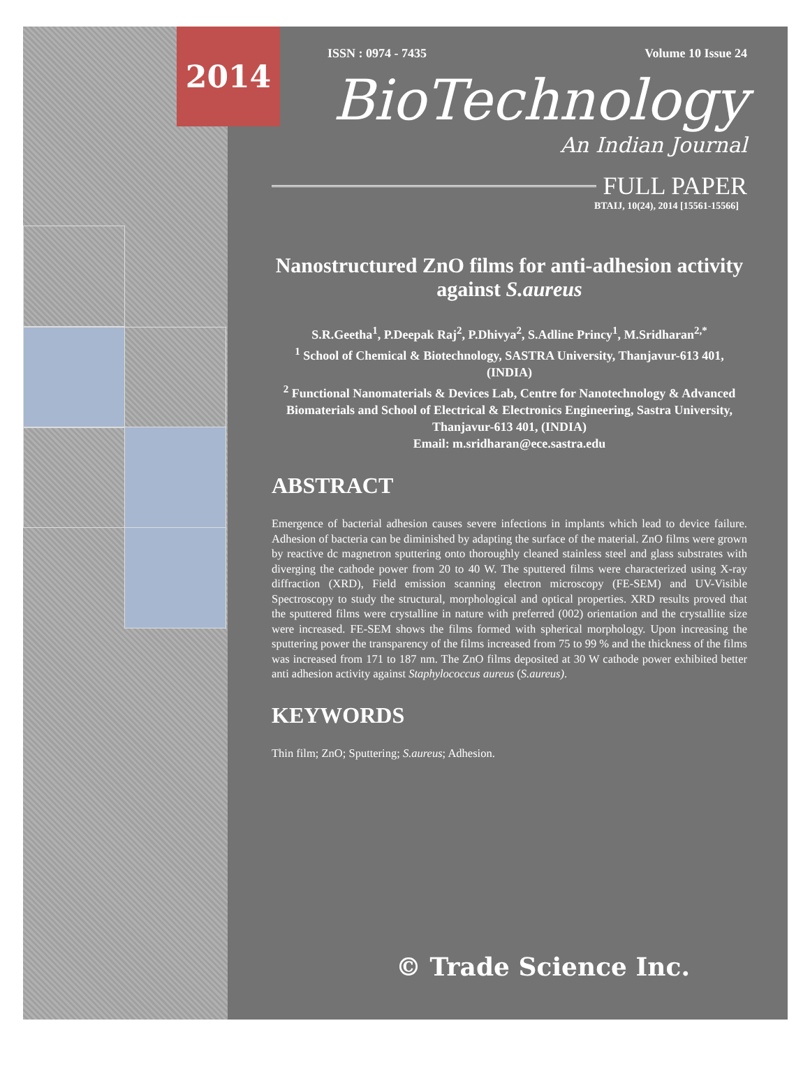2014
ISSN : 0974 - 7435 Volume 10 Issue 24
BioTechnology
An Indian Journal
FULL PAPER
BTAIJ, 10(24), 2014 [15561-15566]
Nanostructured ZnO films for anti-adhesion activity against S.aureus
S.R.Geetha<sup>1</sup>, P.Deepak Raj<sup>2</sup>, P.Dhivya<sup>2</sup>, S.Adline Princy<sup>1</sup>, M.Sridharan<sup>2,*</sup>
<sup>1</sup> School of Chemical & Biotechnology, SASTRA University, Thanjavur-613 401, (INDIA)
<sup>2</sup> Functional Nanomaterials & Devices Lab, Centre for Nanotechnology & Advanced Biomaterials and School of Electrical & Electronics Engineering, Sastra University, Thanjavur-613 401, (INDIA)
Email: m.sridharan@ece.sastra.edu
ABSTRACT
Emergence of bacterial adhesion causes severe infections in implants which lead to device failure. Adhesion of bacteria can be diminished by adapting the surface of the material. ZnO films were grown by reactive dc magnetron sputtering onto thoroughly cleaned stainless steel and glass substrates with diverging the cathode power from 20 to 40 W. The sputtered films were characterized using X-ray diffraction (XRD), Field emission scanning electron microscopy (FE-SEM) and UV-Visible Spectroscopy to study the structural, morphological and optical properties. XRD results proved that the sputtered films were crystalline in nature with preferred (002) orientation and the crystallite size were increased. FE-SEM shows the films formed with spherical morphology. Upon increasing the sputtering power the transparency of the films increased from 75 to 99 % and the thickness of the films was increased from 171 to 187 nm. The ZnO films deposited at 30 W cathode power exhibited better anti adhesion activity against Staphylococcus aureus (S.aureus).
KEYWORDS
Thin film; ZnO; Sputtering; S.aureus; Adhesion.
© Trade Science Inc.